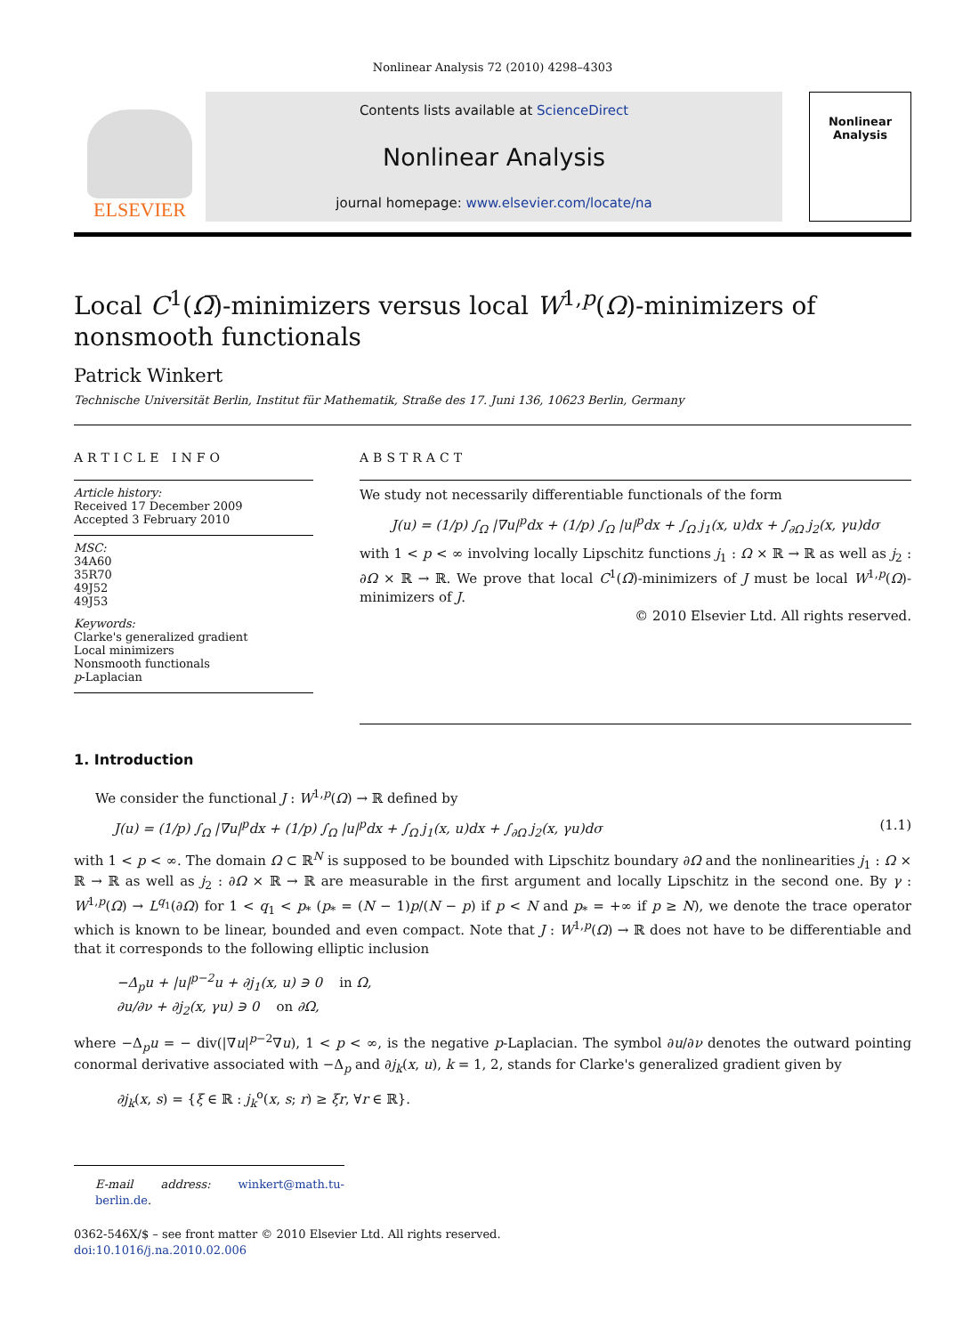Nonlinear Analysis 72 (2010) 4298–4303
ELSEVIER
Contents lists available at ScienceDirect
Nonlinear Analysis
journal homepage: www.elsevier.com/locate/na
Nonlinear Analysis
Local C<sup>1</sup>(Ω̅)-minimizers versus local W<sup>1,p</sup>(Ω)-minimizers of nonsmooth functionals
Patrick Winkert
Technische Universität Berlin, Institut für Mathematik, Straße des 17. Juni 136, 10623 Berlin, Germany
ARTICLE INFO
Article history:
Received 17 December 2009
Accepted 3 February 2010
MSC:
34A60
35R70
49J52
49J53
Keywords:
Clarke's generalized gradient
Local minimizers
Nonsmooth functionals
p-Laplacian
ABSTRACT
We study not necessarily differentiable functionals of the form
J(u) = (1/p) ∫<sub>Ω</sub> |∇u|<sup>p</sup>dx + (1/p) ∫<sub>Ω</sub> |u|<sup>p</sup>dx + ∫<sub>Ω</sub> j<sub>1</sub>(x, u)dx + ∫<sub>∂Ω</sub> j<sub>2</sub>(x, γu)dσ
with 1 < p < ∞ involving locally Lipschitz functions j<sub>1</sub> : Ω × ℝ → ℝ as well as j<sub>2</sub> : ∂Ω × ℝ → ℝ. We prove that local C<sup>1</sup>(Ω̅)-minimizers of J must be local W<sup>1,p</sup>(Ω)-minimizers of J.
© 2010 Elsevier Ltd. All rights reserved.
1. Introduction
We consider the functional J : W<sup>1,p</sup>(Ω) → ℝ defined by
J(u) = (1/p) ∫<sub>Ω</sub> |∇u|<sup>p</sup>dx + (1/p) ∫<sub>Ω</sub> |u|<sup>p</sup>dx + ∫<sub>Ω</sub> j<sub>1</sub>(x, u)dx + ∫<sub>∂Ω</sub> j<sub>2</sub>(x, γu)dσ (1.1)
with 1 < p < ∞. The domain Ω ⊂ ℝ<sup>N</sup> is supposed to be bounded with Lipschitz boundary ∂Ω and the nonlinearities j<sub>1</sub> : Ω × ℝ → ℝ as well as j<sub>2</sub> : ∂Ω × ℝ → ℝ are measurable in the first argument and locally Lipschitz in the second one. By γ : W<sup>1,p</sup>(Ω) → L<sup>q<sub>1</sub></sup>(∂Ω) for 1 < q<sub>1</sub> < p<sub>*</sub> (p<sub>*</sub> = (N − 1)p/(N − p) if p < N and p<sub>*</sub> = +∞ if p ≥ N), we denote the trace operator which is known to be linear, bounded and even compact. Note that J : W<sup>1,p</sup>(Ω) → ℝ does not have to be differentiable and that it corresponds to the following elliptic inclusion
−Δ<sub>p</sub>u + |u|<sup>p−2</sup>u + ∂j<sub>1</sub>(x, u) ∋ 0 in Ω,
∂u/∂ν + ∂j<sub>2</sub>(x, γu) ∋ 0 on ∂Ω,
where −Δ<sub>p</sub>u = − div(|∇u|<sup>p−2</sup>∇u), 1 < p < ∞, is the negative p-Laplacian. The symbol ∂u/∂ν denotes the outward pointing conormal derivative associated with −Δ<sub>p</sub> and ∂j<sub>k</sub>(x, u), k = 1, 2, stands for Clarke's generalized gradient given by
∂j<sub>k</sub>(x, s) = {ξ ∈ ℝ : j<sub>k</sub><sup>o</sup>(x, s; r) ≥ ξr, ∀r ∈ ℝ}.
E-mail address: winkert@math.tu-berlin.de.
0362-546X/$ – see front matter © 2010 Elsevier Ltd. All rights reserved.
doi:10.1016/j.na.2010.02.006